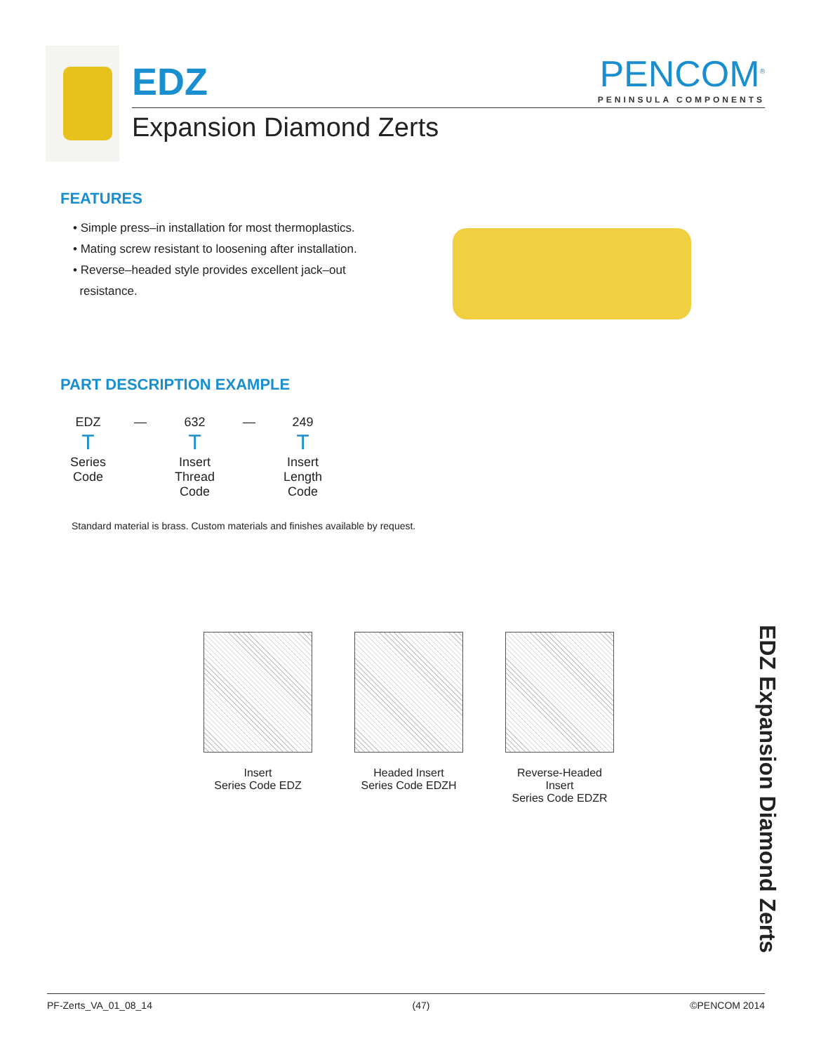EDZ
Expansion Diamond Zerts
PENCOM<sup>®</sup>
PENINSULA COMPONENTS
FEATURES
• Simple press–in installation for most thermoplastics.
• Mating screw resistant to loosening after installation.
• Reverse–headed style provides excellent jack–out
resistance.
PART DESCRIPTION EXAMPLE
EDZ
T
Series
Code
— 632
T
Insert
Thread
Code
— 249
T
Insert
Length
Code
Standard material is brass. Custom materials and finishes available by request.
Insert
Series Code EDZ
Headed Insert
Series Code EDZH
Reverse-Headed Insert
Series Code EDZR
EDZ Expansion Diamond Zerts
PF-Zerts_VA_01_08_14 (47) ©PENCOM 2014